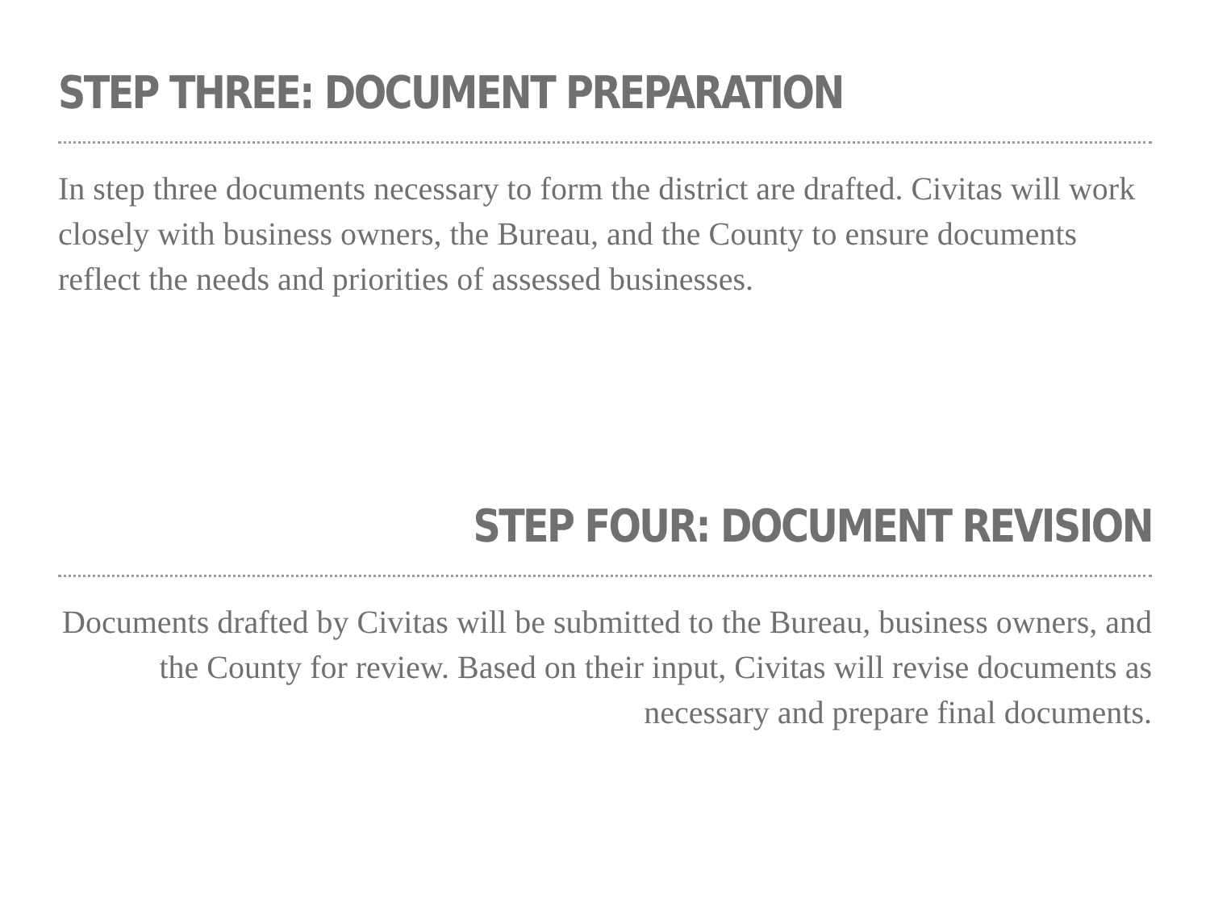STEP THREE: DOCUMENT PREPARATION
In step three documents necessary to form the district are drafted. Civitas will work closely with business owners, the Bureau, and the County to ensure documents reflect the needs and priorities of assessed businesses.
STEP FOUR: DOCUMENT REVISION
Documents drafted by Civitas will be submitted to the Bureau, business owners, and the County for review. Based on their input, Civitas will revise documents as necessary and prepare final documents.